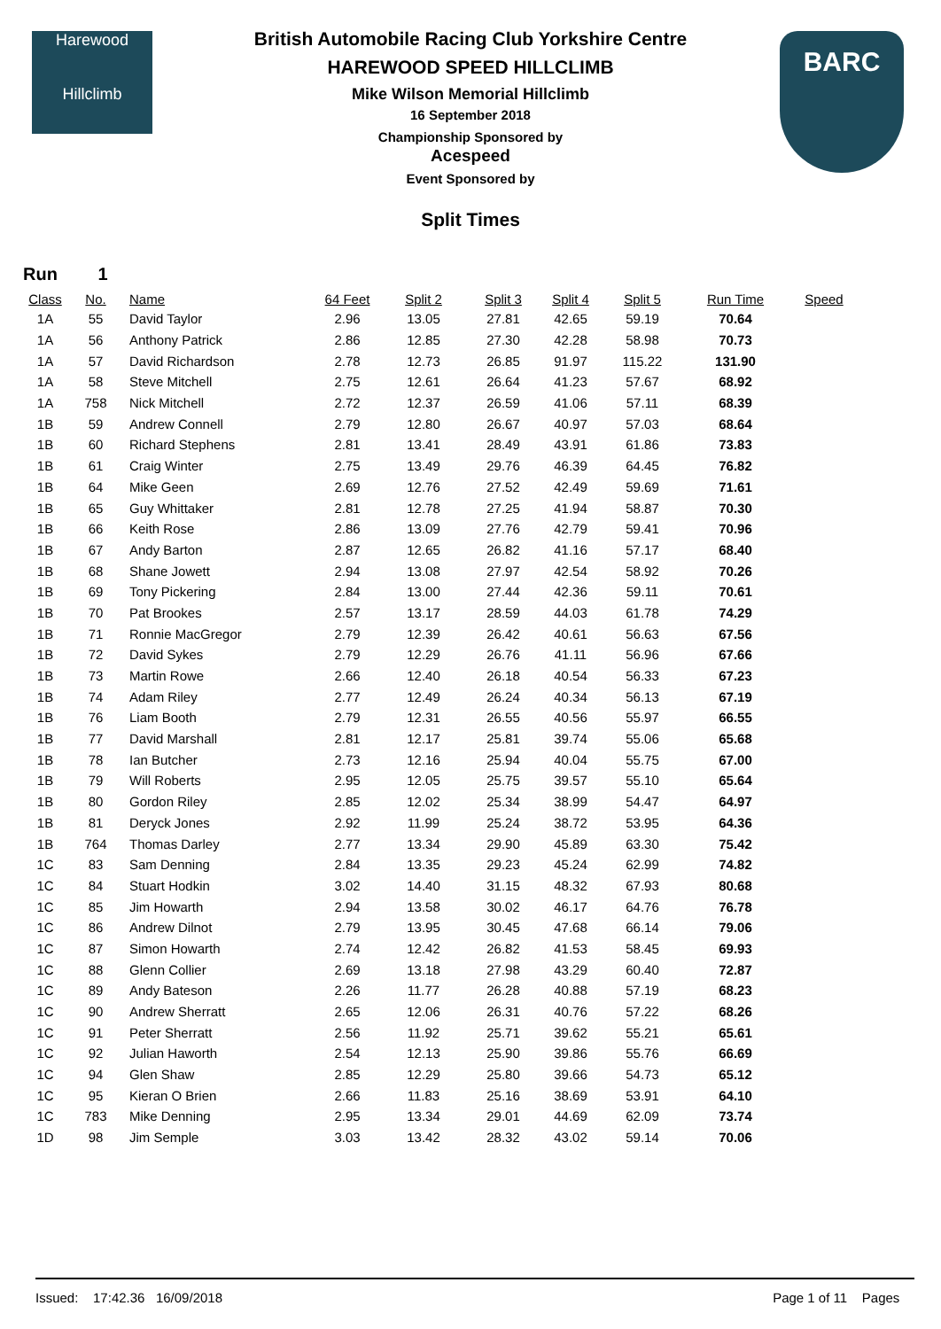Harewood
Hillclimb
BARC
British Automobile Racing Club Yorkshire Centre
HAREWOOD SPEED HILLCLIMB
Mike Wilson Memorial Hillclimb
16 September 2018
Championship Sponsored by
Acespeed
Event Sponsored by
Split Times
Run 1
| Class | No. | Name | 64 Feet | Split 2 | Split 3 | Split 4 | Split 5 | Run Time | Speed |
| --- | --- | --- | --- | --- | --- | --- | --- | --- | --- |
| 1A | 55 | David Taylor | 2.96 | 13.05 | 27.81 | 42.65 | 59.19 | 70.64 | |
| 1A | 56 | Anthony Patrick | 2.86 | 12.85 | 27.30 | 42.28 | 58.98 | 70.73 | |
| 1A | 57 | David Richardson | 2.78 | 12.73 | 26.85 | 91.97 | 115.22 | 131.90 | |
| 1A | 58 | Steve Mitchell | 2.75 | 12.61 | 26.64 | 41.23 | 57.67 | 68.92 | |
| 1A | 758 | Nick Mitchell | 2.72 | 12.37 | 26.59 | 41.06 | 57.11 | 68.39 | |
| 1B | 59 | Andrew Connell | 2.79 | 12.80 | 26.67 | 40.97 | 57.03 | 68.64 | |
| 1B | 60 | Richard Stephens | 2.81 | 13.41 | 28.49 | 43.91 | 61.86 | 73.83 | |
| 1B | 61 | Craig Winter | 2.75 | 13.49 | 29.76 | 46.39 | 64.45 | 76.82 | |
| 1B | 64 | Mike Geen | 2.69 | 12.76 | 27.52 | 42.49 | 59.69 | 71.61 | |
| 1B | 65 | Guy Whittaker | 2.81 | 12.78 | 27.25 | 41.94 | 58.87 | 70.30 | |
| 1B | 66 | Keith Rose | 2.86 | 13.09 | 27.76 | 42.79 | 59.41 | 70.96 | |
| 1B | 67 | Andy Barton | 2.87 | 12.65 | 26.82 | 41.16 | 57.17 | 68.40 | |
| 1B | 68 | Shane Jowett | 2.94 | 13.08 | 27.97 | 42.54 | 58.92 | 70.26 | |
| 1B | 69 | Tony Pickering | 2.84 | 13.00 | 27.44 | 42.36 | 59.11 | 70.61 | |
| 1B | 70 | Pat Brookes | 2.57 | 13.17 | 28.59 | 44.03 | 61.78 | 74.29 | |
| 1B | 71 | Ronnie MacGregor | 2.79 | 12.39 | 26.42 | 40.61 | 56.63 | 67.56 | |
| 1B | 72 | David Sykes | 2.79 | 12.29 | 26.76 | 41.11 | 56.96 | 67.66 | |
| 1B | 73 | Martin Rowe | 2.66 | 12.40 | 26.18 | 40.54 | 56.33 | 67.23 | |
| 1B | 74 | Adam Riley | 2.77 | 12.49 | 26.24 | 40.34 | 56.13 | 67.19 | |
| 1B | 76 | Liam Booth | 2.79 | 12.31 | 26.55 | 40.56 | 55.97 | 66.55 | |
| 1B | 77 | David Marshall | 2.81 | 12.17 | 25.81 | 39.74 | 55.06 | 65.68 | |
| 1B | 78 | Ian Butcher | 2.73 | 12.16 | 25.94 | 40.04 | 55.75 | 67.00 | |
| 1B | 79 | Will Roberts | 2.95 | 12.05 | 25.75 | 39.57 | 55.10 | 65.64 | |
| 1B | 80 | Gordon Riley | 2.85 | 12.02 | 25.34 | 38.99 | 54.47 | 64.97 | |
| 1B | 81 | Deryck Jones | 2.92 | 11.99 | 25.24 | 38.72 | 53.95 | 64.36 | |
| 1B | 764 | Thomas Darley | 2.77 | 13.34 | 29.90 | 45.89 | 63.30 | 75.42 | |
| 1C | 83 | Sam Denning | 2.84 | 13.35 | 29.23 | 45.24 | 62.99 | 74.82 | |
| 1C | 84 | Stuart Hodkin | 3.02 | 14.40 | 31.15 | 48.32 | 67.93 | 80.68 | |
| 1C | 85 | Jim Howarth | 2.94 | 13.58 | 30.02 | 46.17 | 64.76 | 76.78 | |
| 1C | 86 | Andrew Dilnot | 2.79 | 13.95 | 30.45 | 47.68 | 66.14 | 79.06 | |
| 1C | 87 | Simon Howarth | 2.74 | 12.42 | 26.82 | 41.53 | 58.45 | 69.93 | |
| 1C | 88 | Glenn Collier | 2.69 | 13.18 | 27.98 | 43.29 | 60.40 | 72.87 | |
| 1C | 89 | Andy Bateson | 2.26 | 11.77 | 26.28 | 40.88 | 57.19 | 68.23 | |
| 1C | 90 | Andrew Sherratt | 2.65 | 12.06 | 26.31 | 40.76 | 57.22 | 68.26 | |
| 1C | 91 | Peter Sherratt | 2.56 | 11.92 | 25.71 | 39.62 | 55.21 | 65.61 | |
| 1C | 92 | Julian Haworth | 2.54 | 12.13 | 25.90 | 39.86 | 55.76 | 66.69 | |
| 1C | 94 | Glen Shaw | 2.85 | 12.29 | 25.80 | 39.66 | 54.73 | 65.12 | |
| 1C | 95 | Kieran O Brien | 2.66 | 11.83 | 25.16 | 38.69 | 53.91 | 64.10 | |
| 1C | 783 | Mike Denning | 2.95 | 13.34 | 29.01 | 44.69 | 62.09 | 73.74 | |
| 1D | 98 | Jim Semple | 3.03 | 13.42 | 28.32 | 43.02 | 59.14 | 70.06 | |
Issued: 17:42.36 16/09/2018 Page 1 of 11 Pages